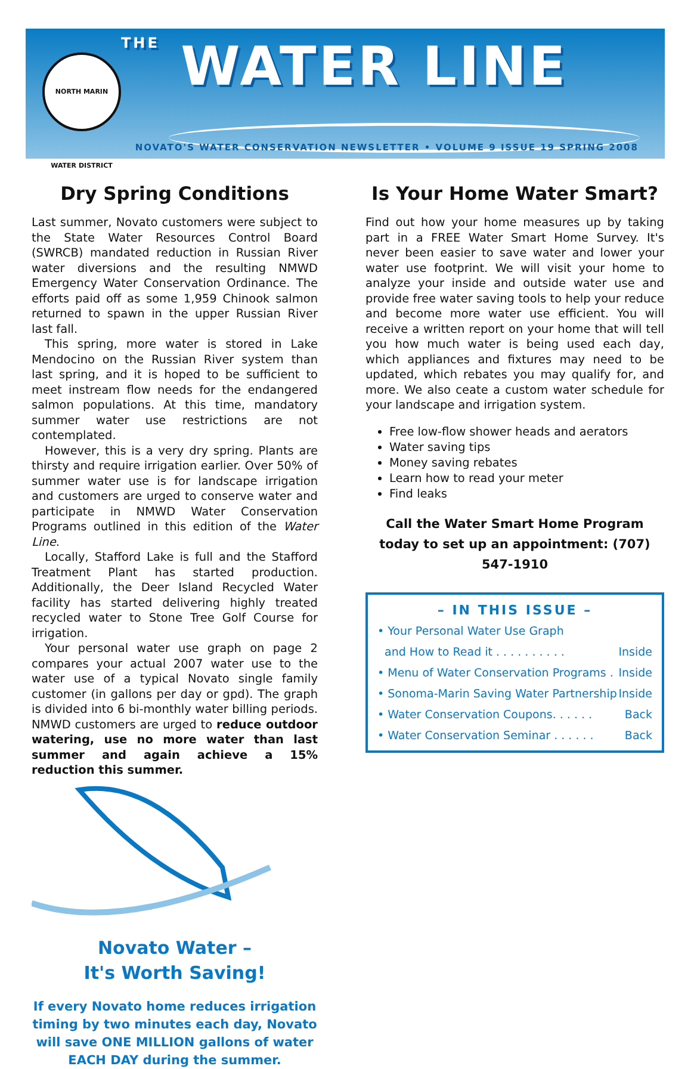NORTH MARIN WATER DISTRICT
THE WATER LINE
NOVATO'S WATER CONSERVATION NEWSLETTER • VOLUME 9 ISSUE 19 SPRING 2008
Dry Spring Conditions
Last summer, Novato customers were subject to the State Water Resources Control Board (SWRCB) mandated reduction in Russian River water diversions and the resulting NMWD Emergency Water Conservation Ordinance. The efforts paid off as some 1,959 Chinook salmon returned to spawn in the upper Russian River last fall.
This spring, more water is stored in Lake Mendocino on the Russian River system than last spring, and it is hoped to be sufficient to meet instream flow needs for the endangered salmon populations. At this time, mandatory summer water use restrictions are not contemplated.
However, this is a very dry spring. Plants are thirsty and require irrigation earlier. Over 50% of summer water use is for landscape irrigation and customers are urged to conserve water and participate in NMWD Water Conservation Programs outlined in this edition of the Water Line.
Locally, Stafford Lake is full and the Stafford Treatment Plant has started production. Additionally, the Deer Island Recycled Water facility has started delivering highly treated recycled water to Stone Tree Golf Course for irrigation.
Your personal water use graph on page 2 compares your actual 2007 water use to the water use of a typical Novato single family customer (in gallons per day or gpd). The graph is divided into 6 bi-monthly water billing periods. NMWD customers are urged to reduce outdoor watering, use no more water than last summer and again achieve a 15% reduction this summer.
Novato Water –
It's Worth Saving!
If every Novato home reduces irrigation timing by two minutes each day, Novato will save ONE MILLION gallons of water EACH DAY during the summer.
Is Your Home Water Smart?
Find out how your home measures up by taking part in a FREE Water Smart Home Survey. It's never been easier to save water and lower your water use footprint. We will visit your home to analyze your inside and outside water use and provide free water saving tools to help your reduce and become more water use efficient. You will receive a written report on your home that will tell you how much water is being used each day, which appliances and fixtures may need to be updated, which rebates you may qualify for, and more. We also ceate a custom water schedule for your landscape and irrigation system.
Free low-flow shower heads and aerators
Water saving tips
Money saving rebates
Learn how to read your meter
Find leaks
Call the Water Smart Home Program today to set up an appointment: (707) 547-1910
– IN THIS ISSUE –
• Your Personal Water Use Graph
and How to Read it . . . . . . . . . . Inside
• Menu of Water Conservation Programs . Inside
• Sonoma-Marin Saving Water Partnership Inside
• Water Conservation Coupons. . . . . . Back
• Water Conservation Seminar . . . . . . Back